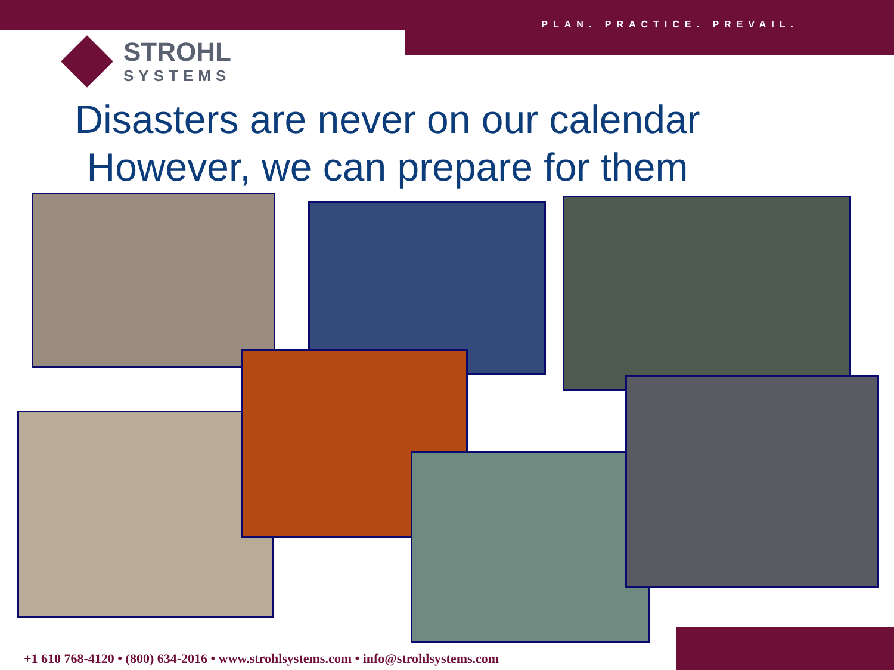PLAN. PRACTICE. PREVAIL.
STROHL
SYSTEMS
Disasters are never on our calendar
However, we can prepare for them
+1 610 768-4120 • (800) 634-2016 • www.strohlsystems.com • info@strohlsystems.com